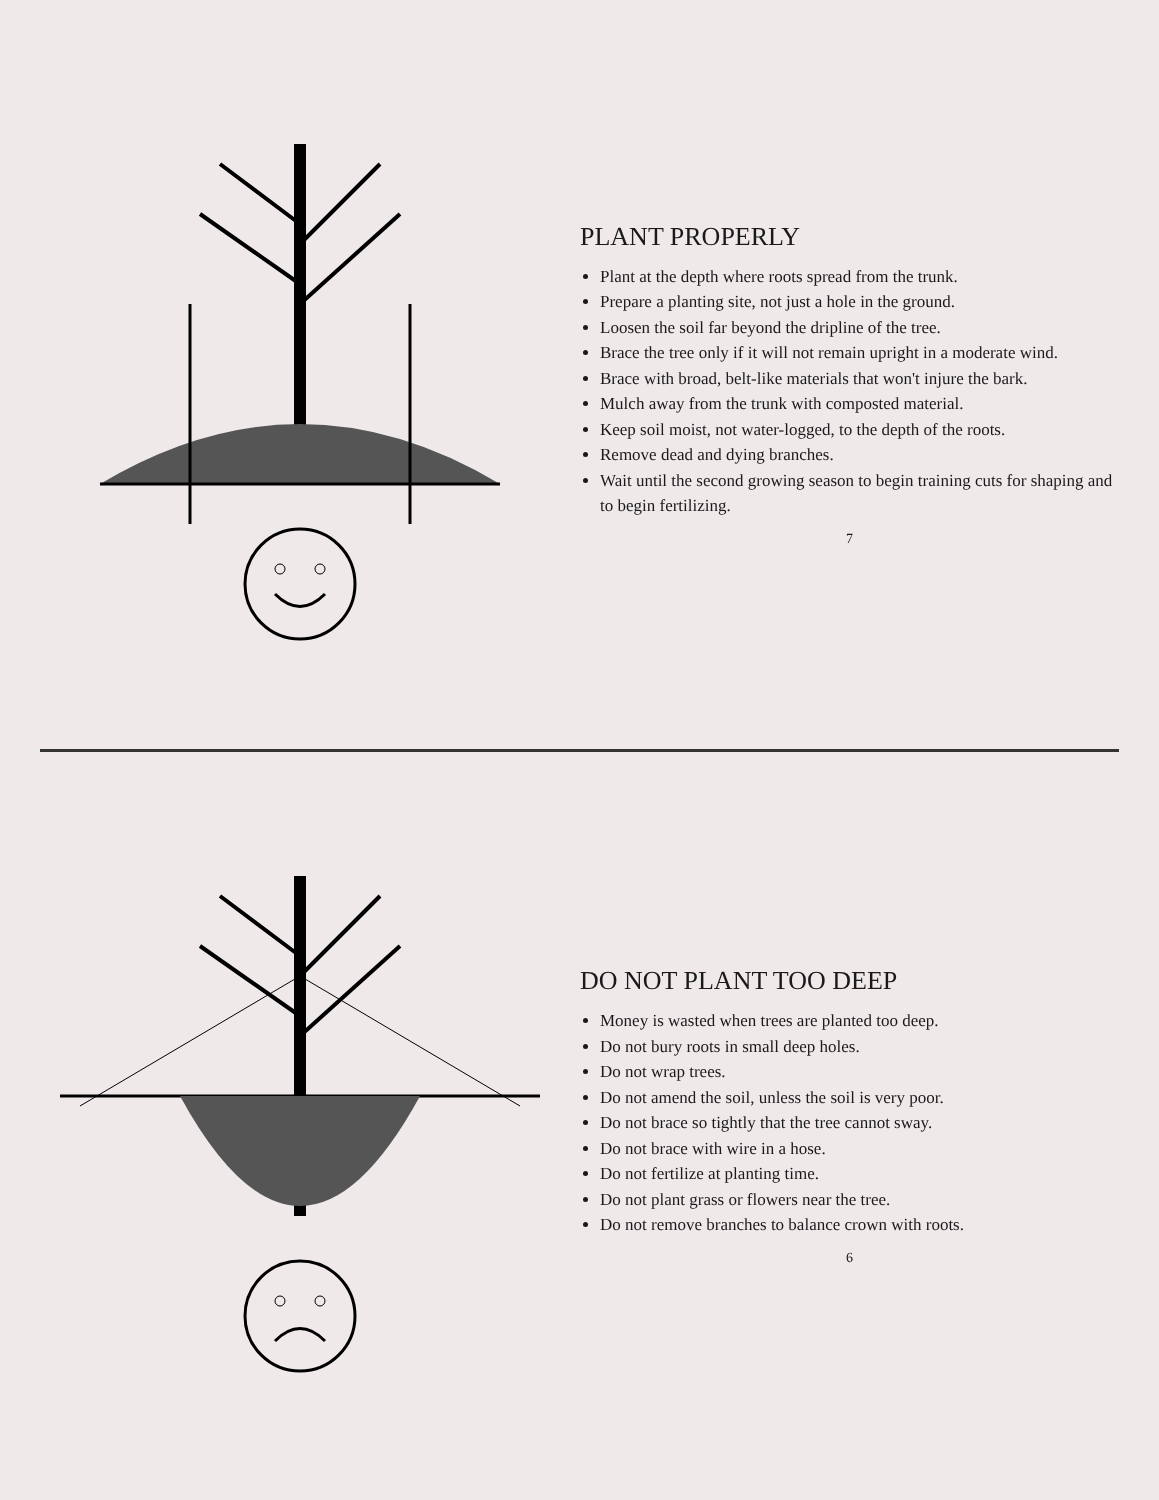PLANT PROPERLY
Plant at the depth where roots spread from the trunk.
Prepare a planting site, not just a hole in the ground.
Loosen the soil far beyond the dripline of the tree.
Brace the tree only if it will not remain upright in a moderate wind.
Brace with broad, belt-like materials that won't injure the bark.
Mulch away from the trunk with composted material.
Keep soil moist, not water-logged, to the depth of the roots.
Remove dead and dying branches.
Wait until the second growing season to begin training cuts for shaping and to begin fertilizing.
7
DO NOT PLANT TOO DEEP
Money is wasted when trees are planted too deep.
Do not bury roots in small deep holes.
Do not wrap trees.
Do not amend the soil, unless the soil is very poor.
Do not brace so tightly that the tree cannot sway.
Do not brace with wire in a hose.
Do not fertilize at planting time.
Do not plant grass or flowers near the tree.
Do not remove branches to balance crown with roots.
6